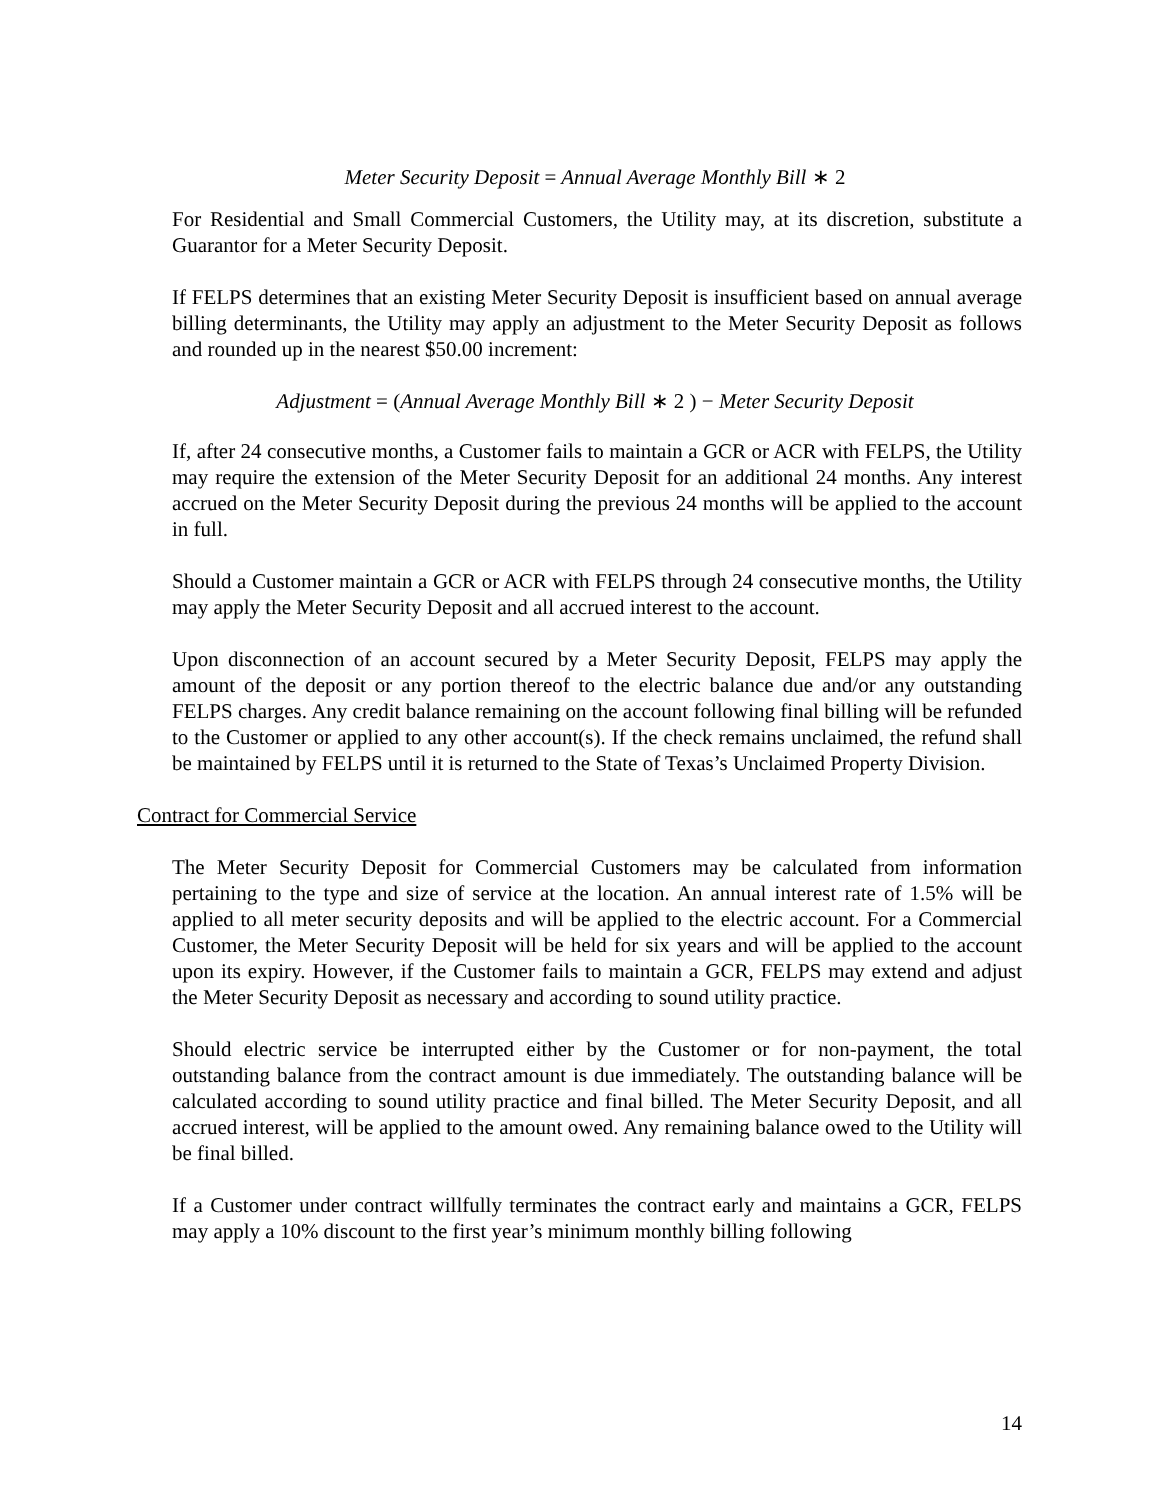Meter Security Deposit = Annual Average Monthly Bill ∗ 2
For Residential and Small Commercial Customers, the Utility may, at its discretion, substitute a Guarantor for a Meter Security Deposit.
If FELPS determines that an existing Meter Security Deposit is insufficient based on annual average billing determinants, the Utility may apply an adjustment to the Meter Security Deposit as follows and rounded up in the nearest $50.00 increment:
Adjustment = (Annual Average Monthly Bill ∗ 2 ) − Meter Security Deposit
If, after 24 consecutive months, a Customer fails to maintain a GCR or ACR with FELPS, the Utility may require the extension of the Meter Security Deposit for an additional 24 months. Any interest accrued on the Meter Security Deposit during the previous 24 months will be applied to the account in full.
Should a Customer maintain a GCR or ACR with FELPS through 24 consecutive months, the Utility may apply the Meter Security Deposit and all accrued interest to the account.
Upon disconnection of an account secured by a Meter Security Deposit, FELPS may apply the amount of the deposit or any portion thereof to the electric balance due and/or any outstanding FELPS charges. Any credit balance remaining on the account following final billing will be refunded to the Customer or applied to any other account(s). If the check remains unclaimed, the refund shall be maintained by FELPS until it is returned to the State of Texas’s Unclaimed Property Division.
Contract for Commercial Service
The Meter Security Deposit for Commercial Customers may be calculated from information pertaining to the type and size of service at the location. An annual interest rate of 1.5% will be applied to all meter security deposits and will be applied to the electric account. For a Commercial Customer, the Meter Security Deposit will be held for six years and will be applied to the account upon its expiry. However, if the Customer fails to maintain a GCR, FELPS may extend and adjust the Meter Security Deposit as necessary and according to sound utility practice.
Should electric service be interrupted either by the Customer or for non-payment, the total outstanding balance from the contract amount is due immediately. The outstanding balance will be calculated according to sound utility practice and final billed. The Meter Security Deposit, and all accrued interest, will be applied to the amount owed. Any remaining balance owed to the Utility will be final billed.
If a Customer under contract willfully terminates the contract early and maintains a GCR, FELPS may apply a 10% discount to the first year’s minimum monthly billing following
14